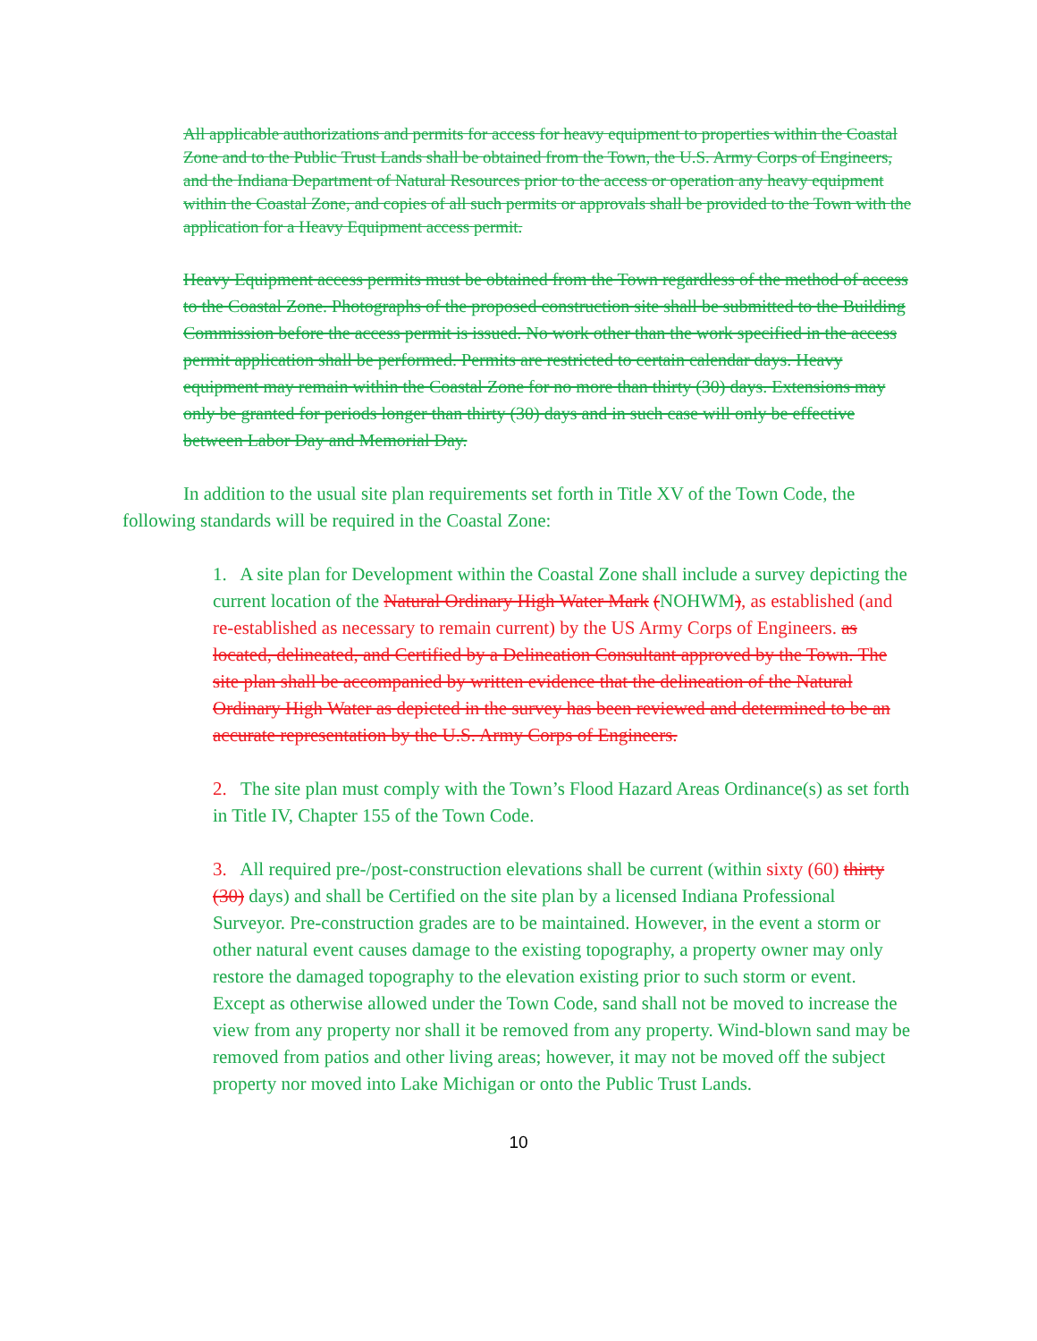All applicable authorizations and permits for access for heavy equipment to properties within the Coastal Zone and to the Public Trust Lands shall be obtained from the Town, the U.S. Army Corps of Engineers, and the Indiana Department of Natural Resources prior to the access or operation any heavy equipment within the Coastal Zone, and copies of all such permits or approvals shall be provided to the Town with the application for a Heavy Equipment access permit.
Heavy Equipment access permits must be obtained from the Town regardless of the method of access to the Coastal Zone. Photographs of the proposed construction site shall be submitted to the Building Commission before the access permit is issued. No work other than the work specified in the access permit application shall be performed. Permits are restricted to certain calendar days. Heavy equipment may remain within the Coastal Zone for no more than thirty (30) days. Extensions may only be granted for periods longer than thirty (30) days and in such case will only be effective between Labor Day and Memorial Day.
In addition to the usual site plan requirements set forth in Title XV of the Town Code, the following standards will be required in the Coastal Zone:
1. A site plan for Development within the Coastal Zone shall include a survey depicting the current location of the Natural Ordinary High Water Mark (NOHWM), as established (and re-established as necessary to remain current) by the US Army Corps of Engineers. as located, delineated, and Certified by a Delineation Consultant approved by the Town. The site plan shall be accompanied by written evidence that the delineation of the Natural Ordinary High Water as depicted in the survey has been reviewed and determined to be an accurate representation by the U.S. Army Corps of Engineers.
2. The site plan must comply with the Town’s Flood Hazard Areas Ordinance(s) as set forth in Title IV, Chapter 155 of the Town Code.
3. All required pre-/post-construction elevations shall be current (within sixty (60) thirty (30) days) and shall be Certified on the site plan by a licensed Indiana Professional Surveyor. Pre-construction grades are to be maintained. However, in the event a storm or other natural event causes damage to the existing topography, a property owner may only restore the damaged topography to the elevation existing prior to such storm or event. Except as otherwise allowed under the Town Code, sand shall not be moved to increase the view from any property nor shall it be removed from any property. Wind-blown sand may be removed from patios and other living areas; however, it may not be moved off the subject property nor moved into Lake Michigan or onto the Public Trust Lands.
10